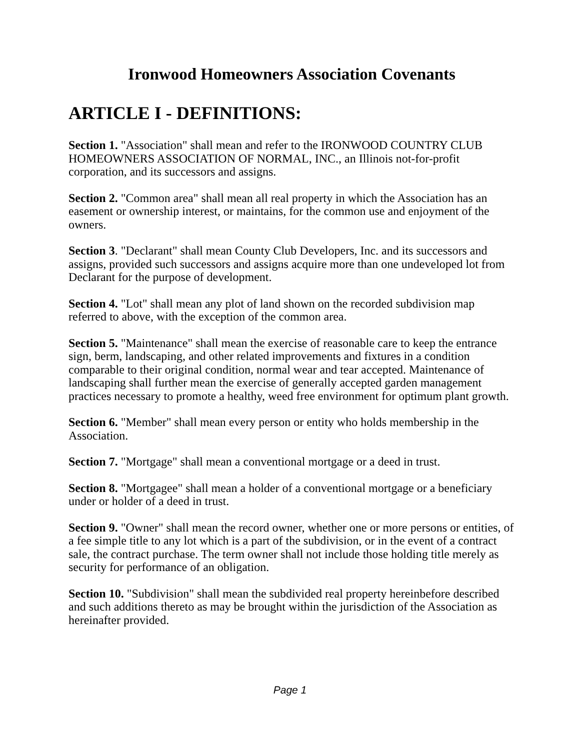Ironwood Homeowners Association Covenants
ARTICLE I - DEFINITIONS:
Section 1. "Association" shall mean and refer to the IRONWOOD COUNTRY CLUB HOMEOWNERS ASSOCIATION OF NORMAL, INC., an Illinois not-for-profit corporation, and its successors and assigns.
Section 2. "Common area" shall mean all real property in which the Association has an easement or ownership interest, or maintains, for the common use and enjoyment of the owners.
Section 3. "Declarant" shall mean County Club Developers, Inc. and its successors and assigns, provided such successors and assigns acquire more than one undeveloped lot from Declarant for the purpose of development.
Section 4. "Lot" shall mean any plot of land shown on the recorded subdivision map referred to above, with the exception of the common area.
Section 5. "Maintenance" shall mean the exercise of reasonable care to keep the entrance sign, berm, landscaping, and other related improvements and fixtures in a condition comparable to their original condition, normal wear and tear accepted. Maintenance of landscaping shall further mean the exercise of generally accepted garden management practices necessary to promote a healthy, weed free environment for optimum plant growth.
Section 6. "Member" shall mean every person or entity who holds membership in the Association.
Section 7. "Mortgage" shall mean a conventional mortgage or a deed in trust.
Section 8. "Mortgagee" shall mean a holder of a conventional mortgage or a beneficiary under or holder of a deed in trust.
Section 9. "Owner" shall mean the record owner, whether one or more persons or entities, of a fee simple title to any lot which is a part of the subdivision, or in the event of a contract sale, the contract purchase. The term owner shall not include those holding title merely as security for performance of an obligation.
Section 10. "Subdivision" shall mean the subdivided real property hereinbefore described and such additions thereto as may be brought within the jurisdiction of the Association as hereinafter provided.
Page 1